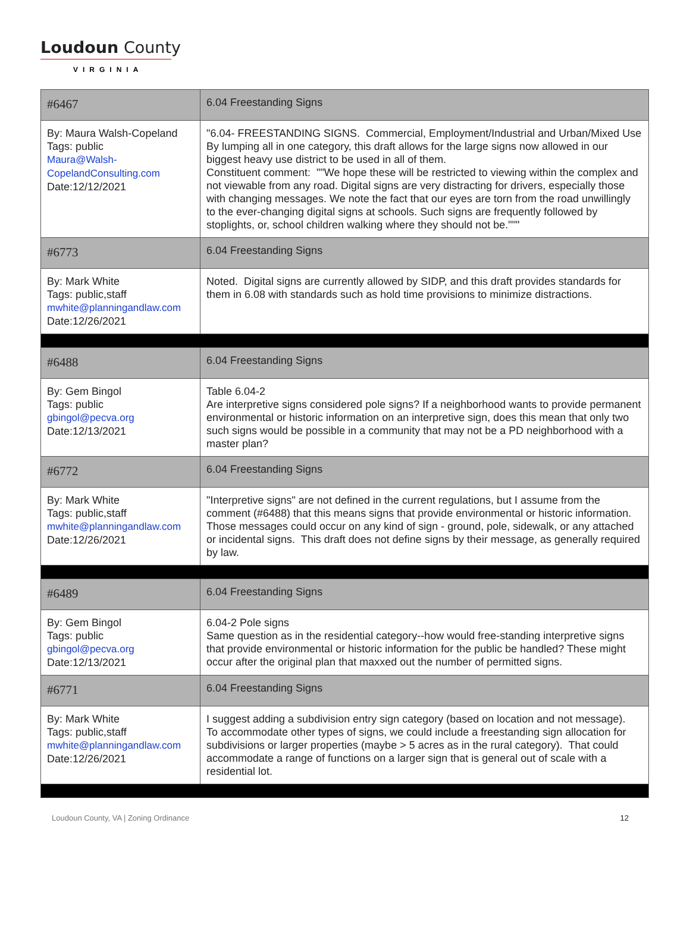Loudoun County
VIRGINIA
| #6467 | 6.04 Freestanding Signs |
| By: Maura Walsh-Copeland Tags: public Maura@Walsh-CopelandConsulting.com Date:12/12/2021 | "6.04- FREESTANDING SIGNS. Commercial, Employment/Industrial and Urban/Mixed Use By lumping all in one category, this draft allows for the large signs now allowed in our biggest heavy use district to be used in all of them. Constituent comment: ""We hope these will be restricted to viewing within the complex and not viewable from any road. Digital signs are very distracting for drivers, especially those with changing messages. We note the fact that our eyes are torn from the road unwillingly to the ever-changing digital signs at schools. Such signs are frequently followed by stoplights, or, school children walking where they should not be.""" |
| #6773 | 6.04 Freestanding Signs |
| By: Mark White Tags: public,staff mwhite@planningandlaw.com Date:12/26/2021 | Noted. Digital signs are currently allowed by SIDP, and this draft provides standards for them in 6.08 with standards such as hold time provisions to minimize distractions. |
| #6488 | 6.04 Freestanding Signs |
| By: Gem Bingol Tags: public gbingol@pecva.org Date:12/13/2021 | Table 6.04-2 Are interpretive signs considered pole signs? If a neighborhood wants to provide permanent environmental or historic information on an interpretive sign, does this mean that only two such signs would be possible in a community that may not be a PD neighborhood with a master plan? |
| #6772 | 6.04 Freestanding Signs |
| By: Mark White Tags: public,staff mwhite@planningandlaw.com Date:12/26/2021 | "Interpretive signs" are not defined in the current regulations, but I assume from the comment (#6488) that this means signs that provide environmental or historic information. Those messages could occur on any kind of sign - ground, pole, sidewalk, or any attached or incidental signs. This draft does not define signs by their message, as generally required by law. |
| #6489 | 6.04 Freestanding Signs |
| By: Gem Bingol Tags: public gbingol@pecva.org Date:12/13/2021 | 6.04-2 Pole signs Same question as in the residential category--how would free-standing interpretive signs that provide environmental or historic information for the public be handled? These might occur after the original plan that maxxed out the number of permitted signs. |
| #6771 | 6.04 Freestanding Signs |
| By: Mark White Tags: public,staff mwhite@planningandlaw.com Date:12/26/2021 | I suggest adding a subdivision entry sign category (based on location and not message). To accommodate other types of signs, we could include a freestanding sign allocation for subdivisions or larger properties (maybe > 5 acres as in the rural category). That could accommodate a range of functions on a larger sign that is general out of scale with a residential lot. |
Loudoun County, VA | Zoning Ordinance 12